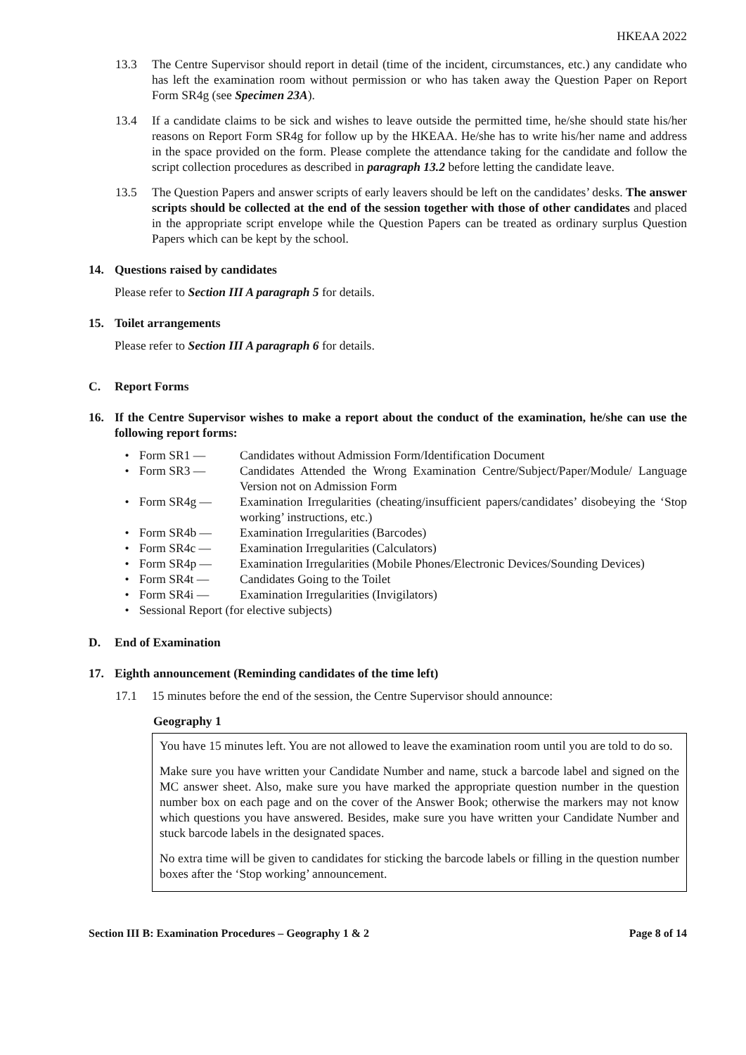HKEAA 2022
13.3 The Centre Supervisor should report in detail (time of the incident, circumstances, etc.) any candidate who has left the examination room without permission or who has taken away the Question Paper on Report Form SR4g (see Specimen 23A).
13.4 If a candidate claims to be sick and wishes to leave outside the permitted time, he/she should state his/her reasons on Report Form SR4g for follow up by the HKEAA. He/she has to write his/her name and address in the space provided on the form. Please complete the attendance taking for the candidate and follow the script collection procedures as described in paragraph 13.2 before letting the candidate leave.
13.5 The Question Papers and answer scripts of early leavers should be left on the candidates’ desks. The answer scripts should be collected at the end of the session together with those of other candidates and placed in the appropriate script envelope while the Question Papers can be treated as ordinary surplus Question Papers which can be kept by the school.
14. Questions raised by candidates
Please refer to Section III A paragraph 5 for details.
15. Toilet arrangements
Please refer to Section III A paragraph 6 for details.
C. Report Forms
16. If the Centre Supervisor wishes to make a report about the conduct of the examination, he/she can use the following report forms:
• Form SR1 — Candidates without Admission Form/Identification Document
• Form SR3 — Candidates Attended the Wrong Examination Centre/Subject/Paper/Module/ Language Version not on Admission Form
• Form SR4g — Examination Irregularities (cheating/insufficient papers/candidates’ disobeying the ‘Stop working’ instructions, etc.)
• Form SR4b — Examination Irregularities (Barcodes)
• Form SR4c — Examination Irregularities (Calculators)
• Form SR4p — Examination Irregularities (Mobile Phones/Electronic Devices/Sounding Devices)
• Form SR4t — Candidates Going to the Toilet
• Form SR4i — Examination Irregularities (Invigilators)
• Sessional Report (for elective subjects)
D. End of Examination
17. Eighth announcement (Reminding candidates of the time left)
17.1 15 minutes before the end of the session, the Centre Supervisor should announce:
Geography 1
You have 15 minutes left. You are not allowed to leave the examination room until you are told to do so.
Make sure you have written your Candidate Number and name, stuck a barcode label and signed on the MC answer sheet. Also, make sure you have marked the appropriate question number in the question number box on each page and on the cover of the Answer Book; otherwise the markers may not know which questions you have answered. Besides, make sure you have written your Candidate Number and stuck barcode labels in the designated spaces.
No extra time will be given to candidates for sticking the barcode labels or filling in the question number boxes after the ‘Stop working’ announcement.
Section III B: Examination Procedures – Geography 1 & 2 Page 8 of 14